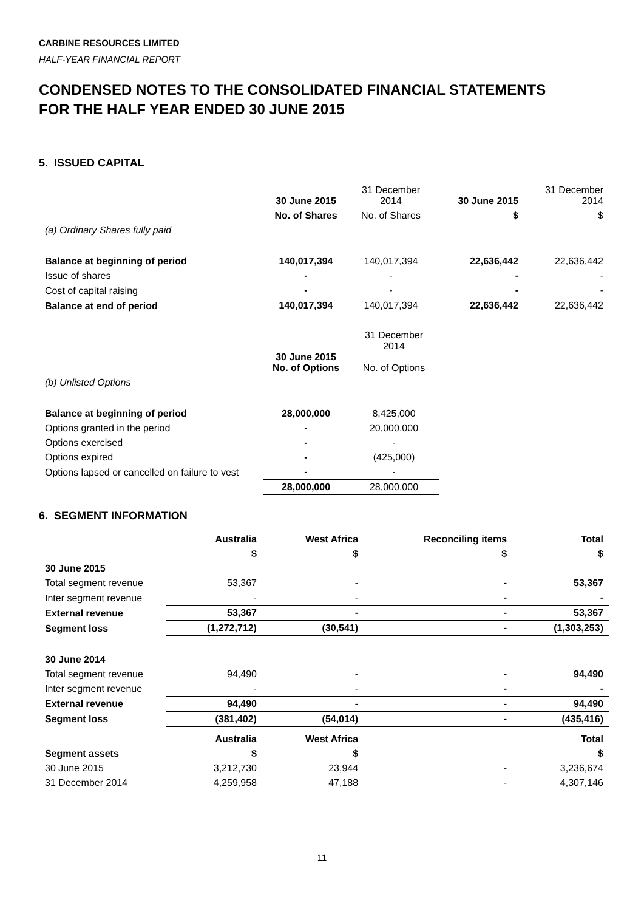CARBINE RESOURCES LIMITED
HALF-YEAR FINANCIAL REPORT
CONDENSED NOTES TO THE CONSOLIDATED FINANCIAL STATEMENTS
FOR THE HALF YEAR ENDED 30 JUNE 2015
5. ISSUED CAPITAL
| | 30 June 2015 | 31 December 2014 | 30 June 2015 | 31 December 2014 |
| | No. of Shares | No. of Shares | $ | $ |
| (a) Ordinary Shares fully paid | | | | |
| Balance at beginning of period | 140,017,394 | 140,017,394 | 22,636,442 | 22,636,442 |
| Issue of shares | - | - | - | - |
| Cost of capital raising | - | - | - | - |
| Balance at end of period | 140,017,394 | 140,017,394 | 22,636,442 | 22,636,442 |
| | 30 June 2015 No. of Options | 31 December 2014 No. of Options |
| (b) Unlisted Options | | |
| Balance at beginning of period | 28,000,000 | 8,425,000 |
| Options granted in the period | - | 20,000,000 |
| Options exercised | - | - |
| Options expired | - | (425,000) |
| Options lapsed or cancelled on failure to vest | - | - |
| | 28,000,000 | 28,000,000 |
6. SEGMENT INFORMATION
| | Australia | West Africa | Reconciling items | Total |
| | $ | $ | $ | $ |
| 30 June 2015 | | | | |
| Total segment revenue | 53,367 | - | - | 53,367 |
| Inter segment revenue | - | - | - | - |
| External revenue | 53,367 | - | - | 53,367 |
| Segment loss | (1,272,712) | (30,541) | - | (1,303,253) |
| 30 June 2014 | | | | |
| Total segment revenue | 94,490 | - | - | 94,490 |
| Inter segment revenue | - | - | - | - |
| External revenue | 94,490 | - | - | 94,490 |
| Segment loss | (381,402) | (54,014) | - | (435,416) |
| | Australia | West Africa | | Total |
| Segment assets | $ | $ | | $ |
| 30 June 2015 | 3,212,730 | 23,944 | - | 3,236,674 |
| 31 December 2014 | 4,259,958 | 47,188 | - | 4,307,146 |
11